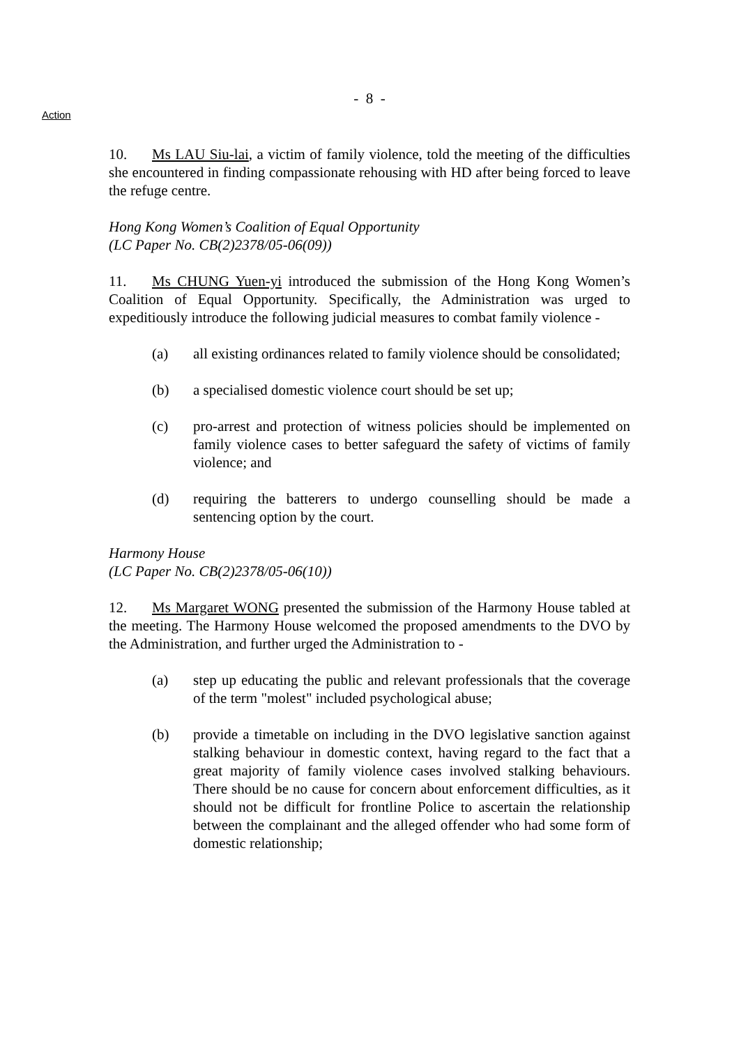- 8 -
Action
10. Ms LAU Siu-lai, a victim of family violence, told the meeting of the difficulties she encountered in finding compassionate rehousing with HD after being forced to leave the refuge centre.
Hong Kong Women’s Coalition of Equal Opportunity
(LC Paper No. CB(2)2378/05-06(09))
11. Ms CHUNG Yuen-yi introduced the submission of the Hong Kong Women’s Coalition of Equal Opportunity. Specifically, the Administration was urged to expeditiously introduce the following judicial measures to combat family violence -
(a) all existing ordinances related to family violence should be consolidated;
(b) a specialised domestic violence court should be set up;
(c) pro-arrest and protection of witness policies should be implemented on family violence cases to better safeguard the safety of victims of family violence; and
(d) requiring the batterers to undergo counselling should be made a sentencing option by the court.
Harmony House
(LC Paper No. CB(2)2378/05-06(10))
12. Ms Margaret WONG presented the submission of the Harmony House tabled at the meeting. The Harmony House welcomed the proposed amendments to the DVO by the Administration, and further urged the Administration to -
(a) step up educating the public and relevant professionals that the coverage of the term "molest" included psychological abuse;
(b) provide a timetable on including in the DVO legislative sanction against stalking behaviour in domestic context, having regard to the fact that a great majority of family violence cases involved stalking behaviours. There should be no cause for concern about enforcement difficulties, as it should not be difficult for frontline Police to ascertain the relationship between the complainant and the alleged offender who had some form of domestic relationship;